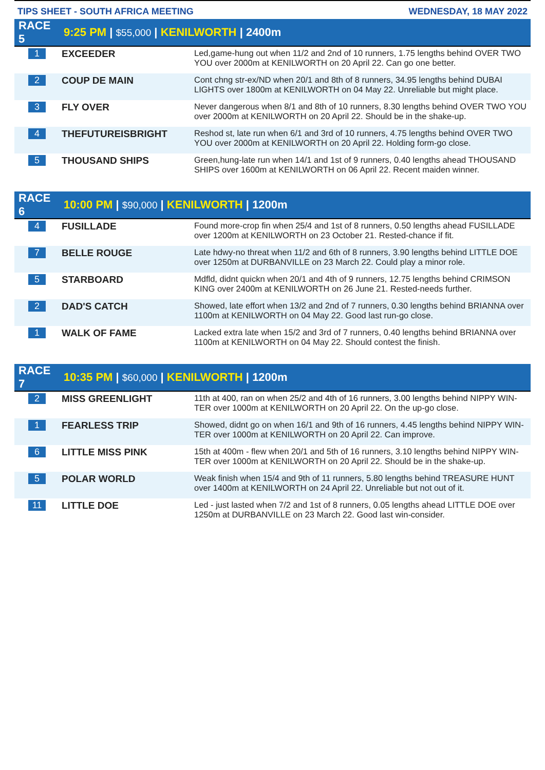TIPS SHEET - SOUTH AFRICA MEETING WEDNESDAY, 18 MAY 2022
| RACE 5 | 9:25 PM / $55,000 / KENILWORTH / 2400m | |
| --- | --- | --- |
| 1 | EXCEEDER | Led,game-hung out when 11/2 and 2nd of 10 runners, 1.75 lengths behind OVER TWO YOU over 2000m at KENILWORTH on 20 April 22. Can go one better. |
| 2 | COUP DE MAIN | Cont chng str-ex/ND when 20/1 and 8th of 8 runners, 34.95 lengths behind DUBAI LIGHTS over 1800m at KENILWORTH on 04 May 22. Unreliable but might place. |
| 3 | FLY OVER | Never dangerous when 8/1 and 8th of 10 runners, 8.30 lengths behind OVER TWO YOU over 2000m at KENILWORTH on 20 April 22. Should be in the shake-up. |
| 4 | THEFUTUREISBRIGHT | Reshod st, late run when 6/1 and 3rd of 10 runners, 4.75 lengths behind OVER TWO YOU over 2000m at KENILWORTH on 20 April 22. Holding form-go close. |
| 5 | THOUSAND SHIPS | Green,hung-late run when 14/1 and 1st of 9 runners, 0.40 lengths ahead THOUSAND SHIPS over 1600m at KENILWORTH on 06 April 22. Recent maiden winner. |
| RACE 6 | 10:00 PM / $90,000 / KENILWORTH / 1200m | |
| --- | --- | --- |
| 4 | FUSILLADE | Found more-crop fin when 25/4 and 1st of 8 runners, 0.50 lengths ahead FUSILLADE over 1200m at KENILWORTH on 23 October 21. Rested-chance if fit. |
| 7 | BELLE ROUGE | Late hdwy-no threat when 11/2 and 6th of 8 runners, 3.90 lengths behind LITTLE DOE over 1250m at DURBANVILLE on 23 March 22. Could play a minor role. |
| 5 | STARBOARD | Mdfld, didnt quickn when 20/1 and 4th of 9 runners, 12.75 lengths behind CRIMSON KING over 2400m at KENILWORTH on 26 June 21. Rested-needs further. |
| 2 | DAD'S CATCH | Showed, late effort when 13/2 and 2nd of 7 runners, 0.30 lengths behind BRIANNA over 1100m at KENILWORTH on 04 May 22. Good last run-go close. |
| 1 | WALK OF FAME | Lacked extra late when 15/2 and 3rd of 7 runners, 0.40 lengths behind BRIANNA over 1100m at KENILWORTH on 04 May 22. Should contest the finish. |
| RACE 7 | 10:35 PM / $60,000 / KENILWORTH / 1200m | |
| --- | --- | --- |
| 2 | MISS GREENLIGHT | 11th at 400, ran on when 25/2 and 4th of 16 runners, 3.00 lengths behind NIPPY WIN-TER over 1000m at KENILWORTH on 20 April 22. On the up-go close. |
| 1 | FEARLESS TRIP | Showed, didnt go on when 16/1 and 9th of 16 runners, 4.45 lengths behind NIPPY WIN-TER over 1000m at KENILWORTH on 20 April 22. Can improve. |
| 6 | LITTLE MISS PINK | 15th at 400m - flew when 20/1 and 5th of 16 runners, 3.10 lengths behind NIPPY WIN-TER over 1000m at KENILWORTH on 20 April 22. Should be in the shake-up. |
| 5 | POLAR WORLD | Weak finish when 15/4 and 9th of 11 runners, 5.80 lengths behind TREASURE HUNT over 1400m at KENILWORTH on 24 April 22. Unreliable but not out of it. |
| 11 | LITTLE DOE | Led - just lasted when 7/2 and 1st of 8 runners, 0.05 lengths ahead LITTLE DOE over 1250m at DURBANVILLE on 23 March 22. Good last win-consider. |